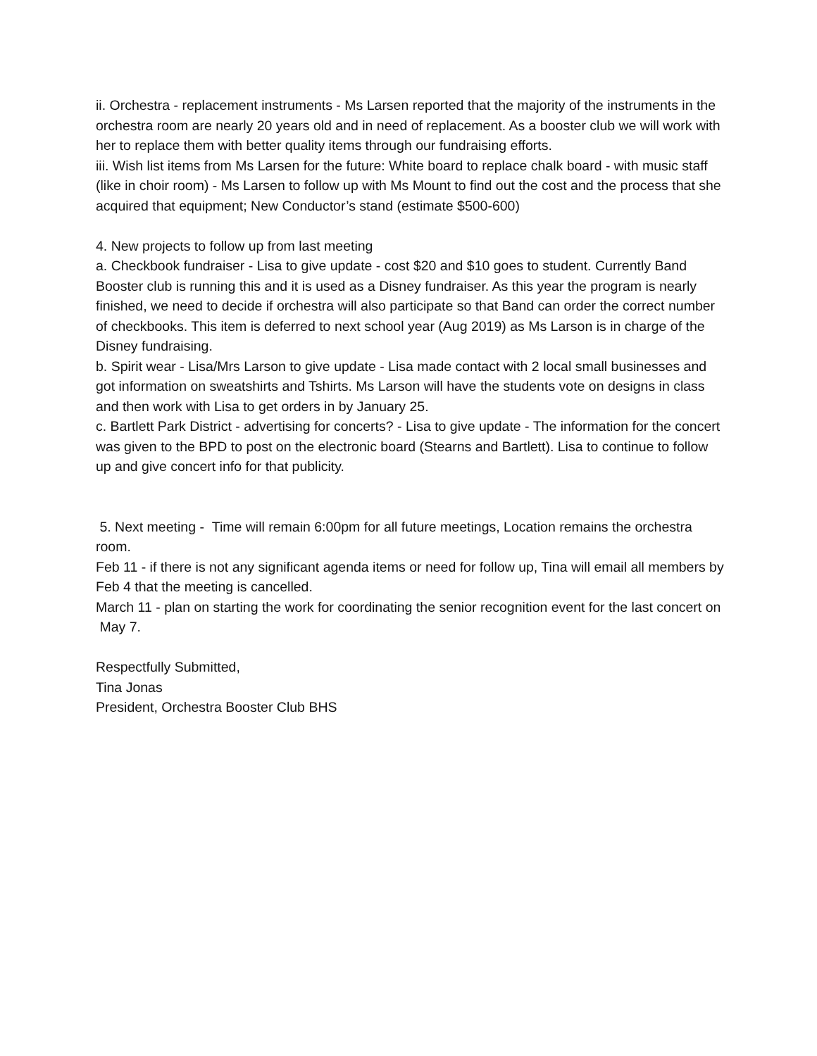ii. Orchestra - replacement instruments - Ms Larsen reported that the majority of the instruments in the orchestra room are nearly 20 years old and in need of replacement. As a booster club we will work with her to replace them with better quality items through our fundraising efforts.
iii. Wish list items from Ms Larsen for the future: White board to replace chalk board - with music staff (like in choir room) - Ms Larsen to follow up with Ms Mount to find out the cost and the process that she acquired that equipment; New Conductor’s stand (estimate $500-600)
4. New projects to follow up from last meeting
a. Checkbook fundraiser - Lisa to give update - cost $20 and $10 goes to student. Currently Band Booster club is running this and it is used as a Disney fundraiser. As this year the program is nearly finished, we need to decide if orchestra will also participate so that Band can order the correct number of checkbooks. This item is deferred to next school year (Aug 2019) as Ms Larson is in charge of the Disney fundraising.
b. Spirit wear - Lisa/Mrs Larson to give update - Lisa made contact with 2 local small businesses and got information on sweatshirts and Tshirts. Ms Larson will have the students vote on designs in class and then work with Lisa to get orders in by January 25.
c. Bartlett Park District - advertising for concerts? - Lisa to give update - The information for the concert was given to the BPD to post on the electronic board (Stearns and Bartlett). Lisa to continue to follow up and give concert info for that publicity.
5. Next meeting - Time will remain 6:00pm for all future meetings, Location remains the orchestra room.
Feb 11 - if there is not any significant agenda items or need for follow up, Tina will email all members by Feb 4 that the meeting is cancelled.
March 11 - plan on starting the work for coordinating the senior recognition event for the last concert on May 7.
Respectfully Submitted,
Tina Jonas
President, Orchestra Booster Club BHS